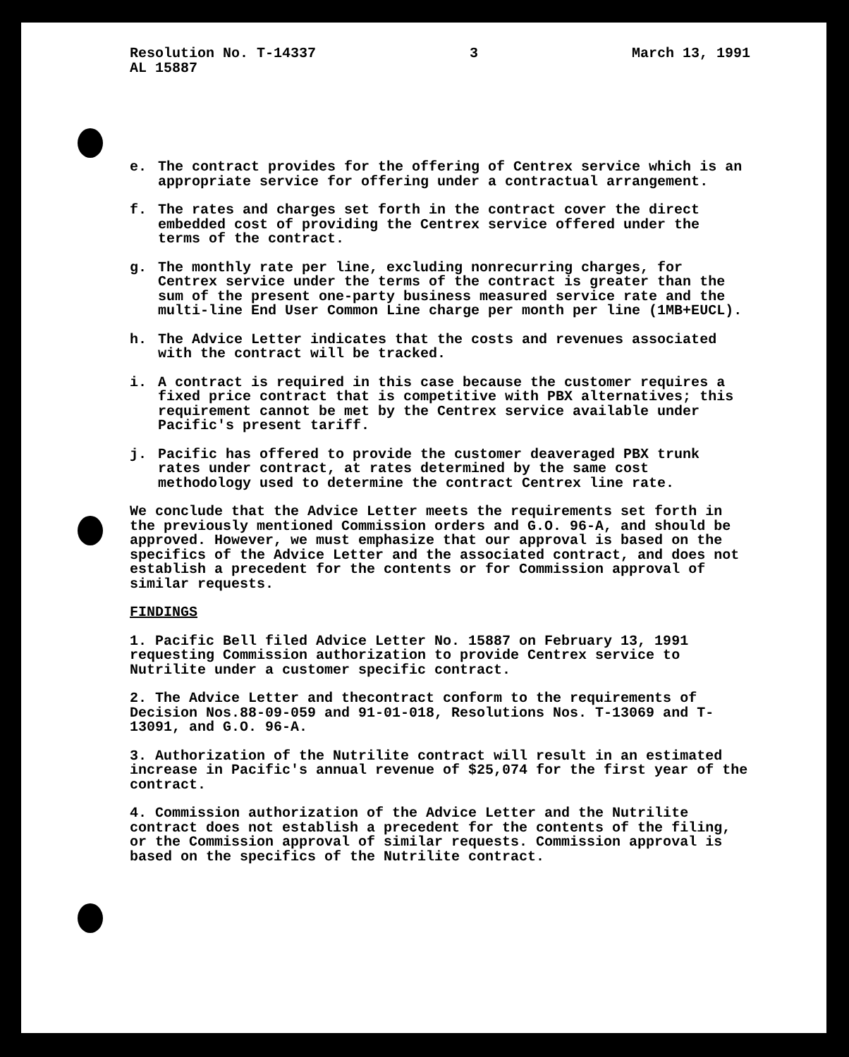Resolution No. T-14337
AL 15887
3 March 13, 1991
e. The contract provides for the offering of Centrex service which is an appropriate service for offering under a contractual arrangement.
f. The rates and charges set forth in the contract cover the direct embedded cost of providing the Centrex service offered under the terms of the contract.
g. The monthly rate per line, excluding nonrecurring charges, for Centrex service under the terms of the contract is greater than the sum of the present one-party business measured service rate and the multi-line End User Common Line charge per month per line (1MB+EUCL).
h. The Advice Letter indicates that the costs and revenues associated with the contract will be tracked.
i. A contract is required in this case because the customer requires a fixed price contract that is competitive with PBX alternatives; this requirement cannot be met by the Centrex service available under Pacific's present tariff.
j. Pacific has offered to provide the customer deaveraged PBX trunk rates under contract, at rates determined by the same cost methodology used to determine the contract Centrex line rate.
We conclude that the Advice Letter meets the requirements set forth in the previously mentioned Commission orders and G.O. 96-A, and should be approved. However, we must emphasize that our approval is based on the specifics of the Advice Letter and the associated contract, and does not establish a precedent for the contents or for Commission approval of similar requests.
FINDINGS
1. Pacific Bell filed Advice Letter No. 15887 on February 13, 1991 requesting Commission authorization to provide Centrex service to Nutrilite under a customer specific contract.
2. The Advice Letter and thecontract conform to the requirements of Decision Nos.88-09-059 and 91-01-018, Resolutions Nos. T-13069 and T-13091, and G.O. 96-A.
3. Authorization of the Nutrilite contract will result in an estimated increase in Pacific's annual revenue of $25,074 for the first year of the contract.
4. Commission authorization of the Advice Letter and the Nutrilite contract does not establish a precedent for the contents of the filing, or the Commission approval of similar requests. Commission approval is based on the specifics of the Nutrilite contract.